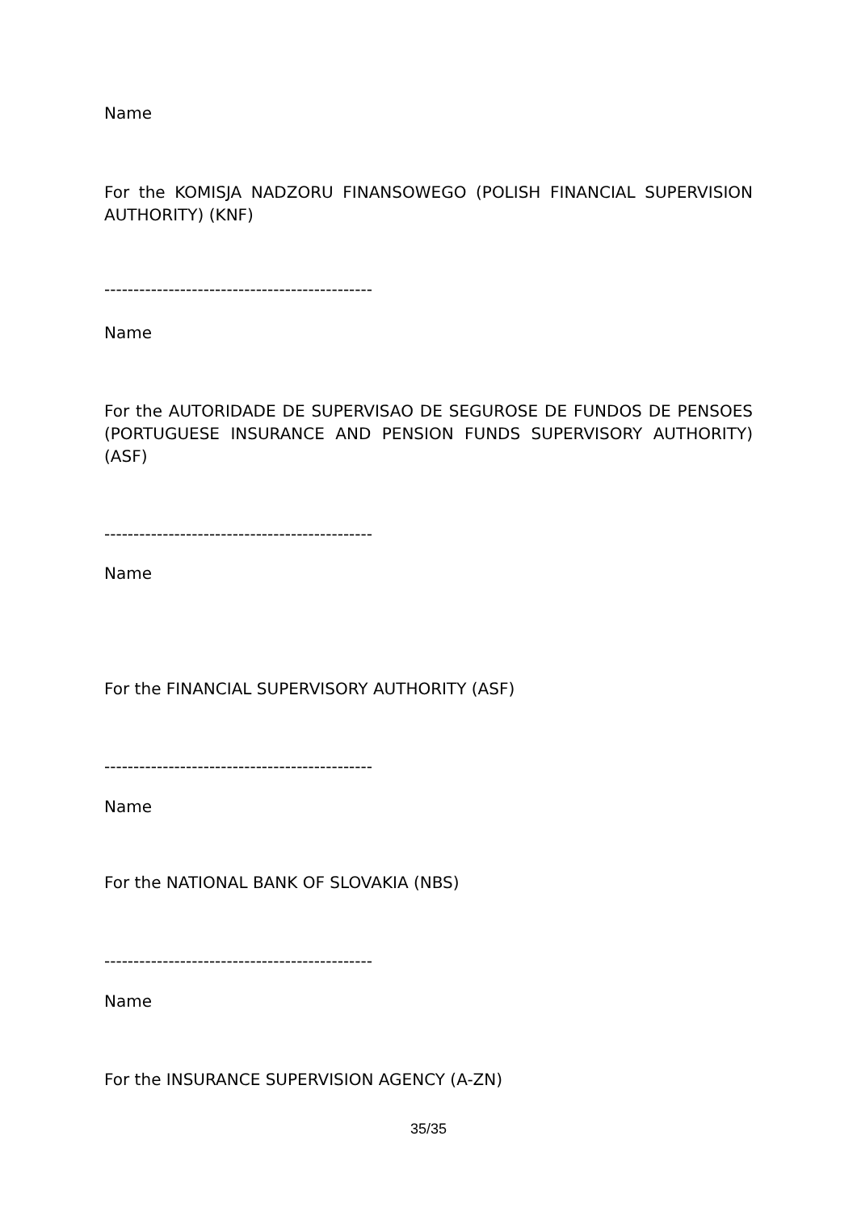Name
For the KOMISJA NADZORU FINANSOWEGO (POLISH FINANCIAL SUPERVISION AUTHORITY) (KNF)
----------------------------------------------
Name
For the AUTORIDADE DE SUPERVISAO DE SEGUROSE DE FUNDOS DE PENSOES (PORTUGUESE INSURANCE AND PENSION FUNDS SUPERVISORY AUTHORITY) (ASF)
----------------------------------------------
Name
For the FINANCIAL SUPERVISORY AUTHORITY (ASF)
----------------------------------------------
Name
For the NATIONAL BANK OF SLOVAKIA (NBS)
----------------------------------------------
Name
For the INSURANCE SUPERVISION AGENCY (A-ZN)
35/35